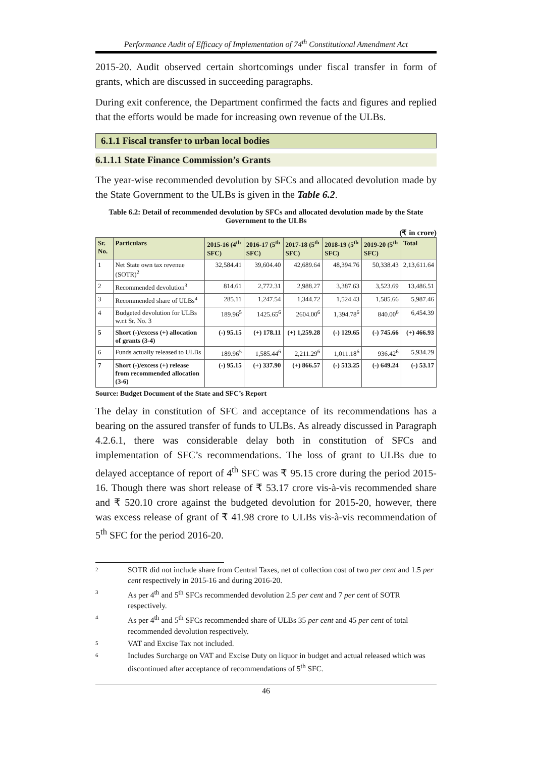Performance Audit of Efficacy of Implementation of 74<sup>th</sup> Constitutional Amendment Act
2015-20. Audit observed certain shortcomings under fiscal transfer in form of grants, which are discussed in succeeding paragraphs.
During exit conference, the Department confirmed the facts and figures and replied that the efforts would be made for increasing own revenue of the ULBs.
6.1.1 Fiscal transfer to urban local bodies
6.1.1.1 State Finance Commission’s Grants
The year-wise recommended devolution by SFCs and allocated devolution made by the State Government to the ULBs is given in the Table 6.2.
Table 6.2: Detail of recommended devolution by SFCs and allocated devolution made by the State Government to the ULBs
(₹ in crore)
| Sr. No. | Particulars | 2015-16 (4<sup>th</sup> SFC) | 2016-17 (5<sup>th</sup> SFC) | 2017-18 (5<sup>th</sup> SFC) | 2018-19 (5<sup>th</sup> SFC) | 2019-20 (5<sup>th</sup> SFC) | Total |
| --- | --- | --- | --- | --- | --- | --- | --- |
| 1 | Net State own tax revenue (SOTR)<sup>2</sup> | 32,584.41 | 39,604.40 | 42,689.64 | 48,394.76 | 50,338.43 | 2,13,611.64 |
| 2 | Recommended devolution<sup>3</sup> | 814.61 | 2,772.31 | 2,988.27 | 3,387.63 | 3,523.69 | 13,486.51 |
| 3 | Recommended share of ULBs<sup>4</sup> | 285.11 | 1,247.54 | 1,344.72 | 1,524.43 | 1,585.66 | 5,987.46 |
| 4 | Budgeted devolution for ULBs w.r.t Sr. No. 3 | 189.96<sup>5</sup> | 1425.65<sup>6</sup> | 2604.00<sup>6</sup> | 1,394.78<sup>6</sup> | 840.00<sup>6</sup> | 6,454.39 |
| 5 | Short (-)/excess (+) allocation of grants (3-4) | (-) 95.15 | (+) 178.11 | (+) 1,259.28 | (-) 129.65 | (-) 745.66 | (+) 466.93 |
| 6 | Funds actually released to ULBs | 189.96<sup>5</sup> | 1,585.44<sup>6</sup> | 2,211.29<sup>6</sup> | 1,011.18<sup>6</sup> | 936.42<sup>6</sup> | 5,934.29 |
| 7 | Short (-)/excess (+) release from recommended allocation (3-6) | (-) 95.15 | (+) 337.90 | (+) 866.57 | (-) 513.25 | (-) 649.24 | (-) 53.17 |
Source: Budget Document of the State and SFC’s Report
The delay in constitution of SFC and acceptance of its recommendations has a bearing on the assured transfer of funds to ULBs. As already discussed in Paragraph 4.2.6.1, there was considerable delay both in constitution of SFCs and implementation of SFC’s recommendations. The loss of grant to ULBs due to delayed acceptance of report of 4<sup>th</sup> SFC was ₹ 95.15 crore during the period 2015-16. Though there was short release of ₹ 53.17 crore vis-à-vis recommended share and ₹ 520.10 crore against the budgeted devolution for 2015-20, however, there was excess release of grant of ₹ 41.98 crore to ULBs vis-à-vis recommendation of 5<sup>th</sup> SFC for the period 2016-20.
2
SOTR did not include share from Central Taxes, net of collection cost of two per cent and 1.5 per cent respectively in 2015-16 and during 2016-20.
3
As per 4<sup>th</sup> and 5<sup>th</sup> SFCs recommended devolution 2.5 per cent and 7 per cent of SOTR respectively.
4
As per 4<sup>th</sup> and 5<sup>th</sup> SFCs recommended share of ULBs 35 per cent and 45 per cent of total recommended devolution respectively.
5
VAT and Excise Tax not included.
6
Includes Surcharge on VAT and Excise Duty on liquor in budget and actual released which was discontinued after acceptance of recommendations of 5<sup>th</sup> SFC.
46